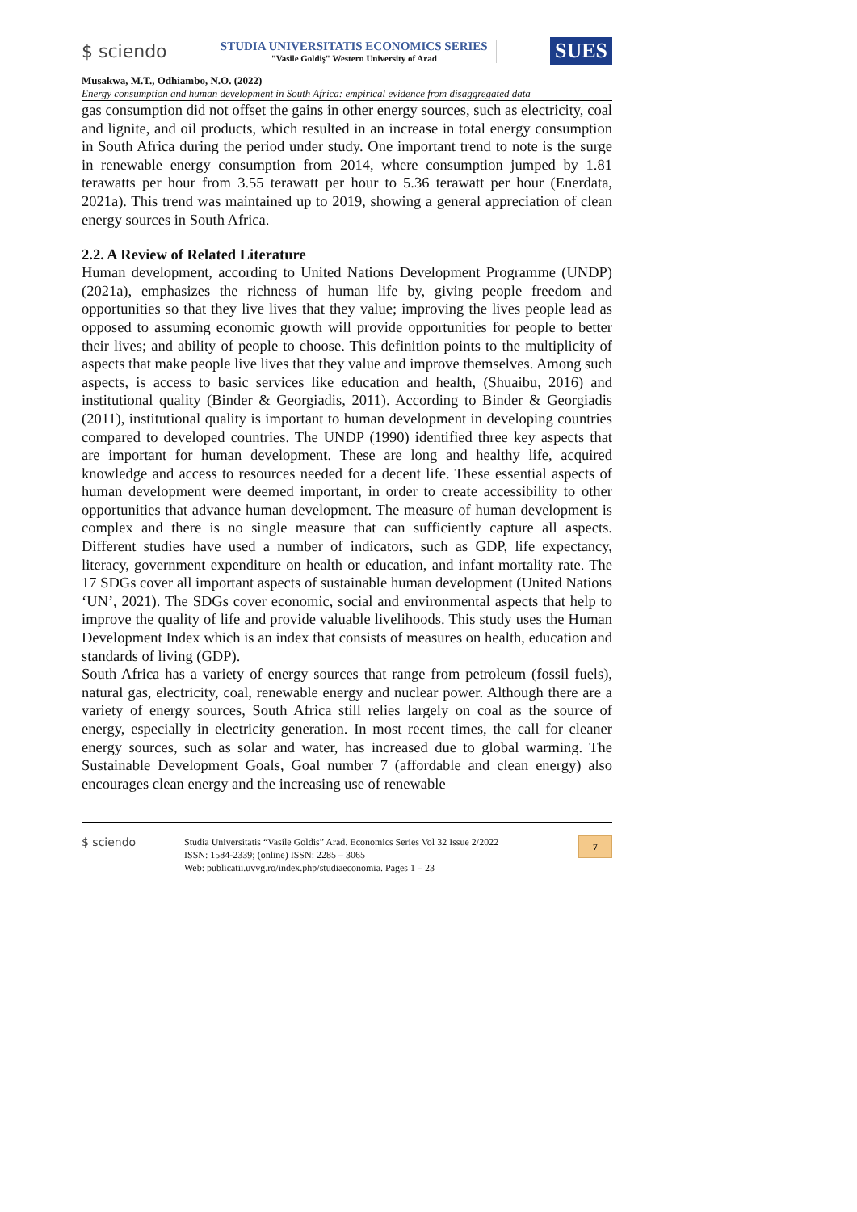$ sciendo
STUDIA UNIVERSITATIS ECONOMICS SERIES
"Vasile Goldiş" Western University of Arad
SUES
Musakwa, M.T., Odhiambo, N.O. (2022)
Energy consumption and human development in South Africa: empirical evidence from disaggregated data
gas consumption did not offset the gains in other energy sources, such as electricity, coal and lignite, and oil products, which resulted in an increase in total energy consumption in South Africa during the period under study. One important trend to note is the surge in renewable energy consumption from 2014, where consumption jumped by 1.81 terawatts per hour from 3.55 terawatt per hour to 5.36 terawatt per hour (Enerdata, 2021a). This trend was maintained up to 2019, showing a general appreciation of clean energy sources in South Africa.
2.2. A Review of Related Literature
Human development, according to United Nations Development Programme (UNDP) (2021a), emphasizes the richness of human life by, giving people freedom and opportunities so that they live lives that they value; improving the lives people lead as opposed to assuming economic growth will provide opportunities for people to better their lives; and ability of people to choose. This definition points to the multiplicity of aspects that make people live lives that they value and improve themselves. Among such aspects, is access to basic services like education and health, (Shuaibu, 2016) and institutional quality (Binder & Georgiadis, 2011). According to Binder & Georgiadis (2011), institutional quality is important to human development in developing countries compared to developed countries. The UNDP (1990) identified three key aspects that are important for human development. These are long and healthy life, acquired knowledge and access to resources needed for a decent life. These essential aspects of human development were deemed important, in order to create accessibility to other opportunities that advance human development. The measure of human development is complex and there is no single measure that can sufficiently capture all aspects. Different studies have used a number of indicators, such as GDP, life expectancy, literacy, government expenditure on health or education, and infant mortality rate. The 17 SDGs cover all important aspects of sustainable human development (United Nations ‘UN’, 2021). The SDGs cover economic, social and environmental aspects that help to improve the quality of life and provide valuable livelihoods. This study uses the Human Development Index which is an index that consists of measures on health, education and standards of living (GDP).
South Africa has a variety of energy sources that range from petroleum (fossil fuels), natural gas, electricity, coal, renewable energy and nuclear power. Although there are a variety of energy sources, South Africa still relies largely on coal as the source of energy, especially in electricity generation. In most recent times, the call for cleaner energy sources, such as solar and water, has increased due to global warming. The Sustainable Development Goals, Goal number 7 (affordable and clean energy) also encourages clean energy and the increasing use of renewable
$ sciendo
Studia Universitatis “Vasile Goldis” Arad. Economics Series Vol 32 Issue 2/2022
ISSN: 1584-2339; (online) ISSN: 2285 – 3065
Web: publicatii.uvvg.ro/index.php/studiaeconomia. Pages 1 – 23
7